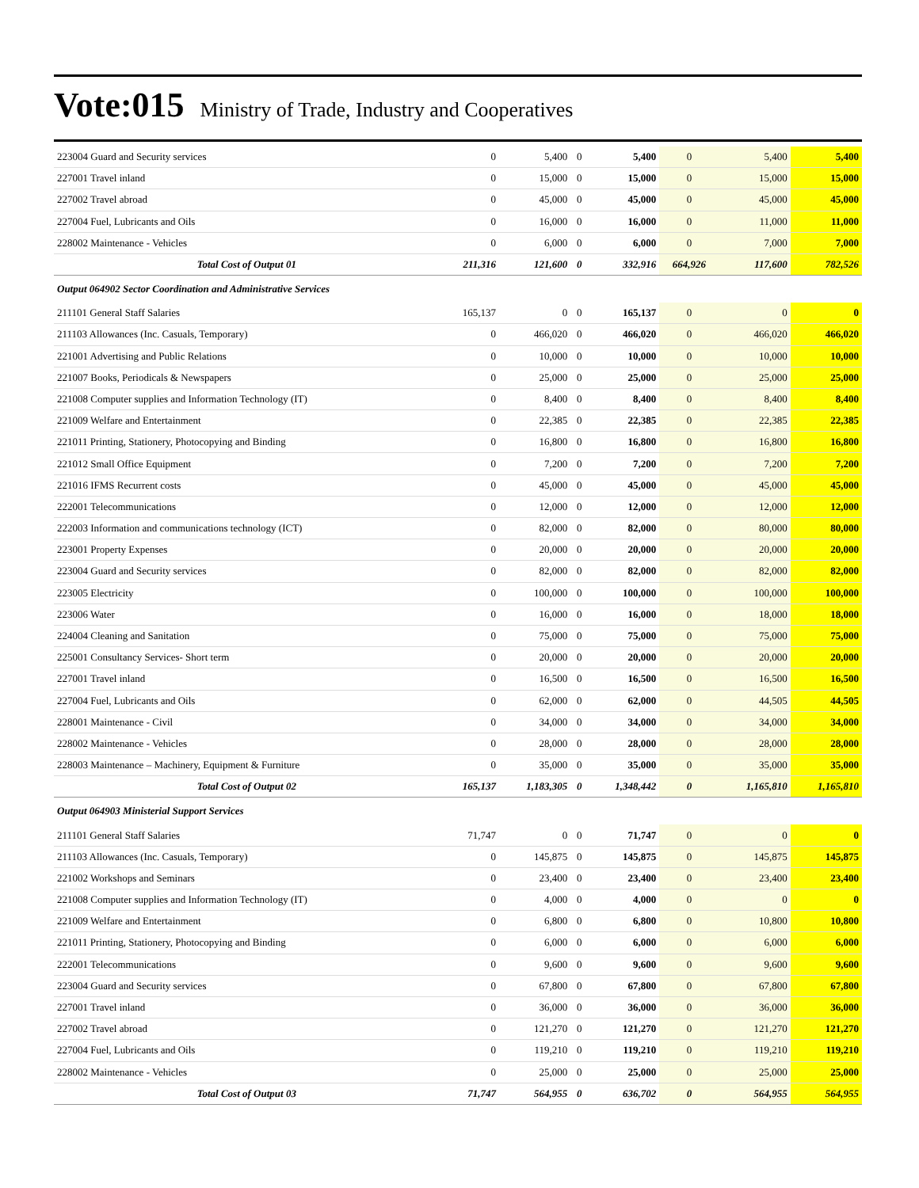Vote:015 Ministry of Trade, Industry and Cooperatives
| 223004 Guard and Security services | 0 | 5,400 | 0 | 5,400 | 0 | 5,400 | 5,400 |
| 227001 Travel inland | 0 | 15,000 | 0 | 15,000 | 0 | 15,000 | 15,000 |
| 227002 Travel abroad | 0 | 45,000 | 0 | 45,000 | 0 | 45,000 | 45,000 |
| 227004 Fuel, Lubricants and Oils | 0 | 16,000 | 0 | 16,000 | 0 | 11,000 | 11,000 |
| 228002 Maintenance - Vehicles | 0 | 6,000 | 0 | 6,000 | 0 | 7,000 | 7,000 |
| Total Cost of Output 01 | 211,316 | 121,600 | 0 | 332,916 | 664,926 | 117,600 | 782,526 |
| Output 064902 Sector Coordination and Administrative Services | | | | | | | |
| 211101 General Staff Salaries | 165,137 | 0 | 0 | 165,137 | 0 | 0 | 0 |
| 211103 Allowances (Inc. Casuals, Temporary) | 0 | 466,020 | 0 | 466,020 | 0 | 466,020 | 466,020 |
| 221001 Advertising and Public Relations | 0 | 10,000 | 0 | 10,000 | 0 | 10,000 | 10,000 |
| 221007 Books, Periodicals & Newspapers | 0 | 25,000 | 0 | 25,000 | 0 | 25,000 | 25,000 |
| 221008 Computer supplies and Information Technology (IT) | 0 | 8,400 | 0 | 8,400 | 0 | 8,400 | 8,400 |
| 221009 Welfare and Entertainment | 0 | 22,385 | 0 | 22,385 | 0 | 22,385 | 22,385 |
| 221011 Printing, Stationery, Photocopying and Binding | 0 | 16,800 | 0 | 16,800 | 0 | 16,800 | 16,800 |
| 221012 Small Office Equipment | 0 | 7,200 | 0 | 7,200 | 0 | 7,200 | 7,200 |
| 221016 IFMS Recurrent costs | 0 | 45,000 | 0 | 45,000 | 0 | 45,000 | 45,000 |
| 222001 Telecommunications | 0 | 12,000 | 0 | 12,000 | 0 | 12,000 | 12,000 |
| 222003 Information and communications technology (ICT) | 0 | 82,000 | 0 | 82,000 | 0 | 80,000 | 80,000 |
| 223001 Property Expenses | 0 | 20,000 | 0 | 20,000 | 0 | 20,000 | 20,000 |
| 223004 Guard and Security services | 0 | 82,000 | 0 | 82,000 | 0 | 82,000 | 82,000 |
| 223005 Electricity | 0 | 100,000 | 0 | 100,000 | 0 | 100,000 | 100,000 |
| 223006 Water | 0 | 16,000 | 0 | 16,000 | 0 | 18,000 | 18,000 |
| 224004 Cleaning and Sanitation | 0 | 75,000 | 0 | 75,000 | 0 | 75,000 | 75,000 |
| 225001 Consultancy Services- Short term | 0 | 20,000 | 0 | 20,000 | 0 | 20,000 | 20,000 |
| 227001 Travel inland | 0 | 16,500 | 0 | 16,500 | 0 | 16,500 | 16,500 |
| 227004 Fuel, Lubricants and Oils | 0 | 62,000 | 0 | 62,000 | 0 | 44,505 | 44,505 |
| 228001 Maintenance - Civil | 0 | 34,000 | 0 | 34,000 | 0 | 34,000 | 34,000 |
| 228002 Maintenance - Vehicles | 0 | 28,000 | 0 | 28,000 | 0 | 28,000 | 28,000 |
| 228003 Maintenance – Machinery, Equipment & Furniture | 0 | 35,000 | 0 | 35,000 | 0 | 35,000 | 35,000 |
| Total Cost of Output 02 | 165,137 | 1,183,305 | 0 | 1,348,442 | 0 | 1,165,810 | 1,165,810 |
| Output 064903 Ministerial Support Services | | | | | | | |
| 211101 General Staff Salaries | 71,747 | 0 | 0 | 71,747 | 0 | 0 | 0 |
| 211103 Allowances (Inc. Casuals, Temporary) | 0 | 145,875 | 0 | 145,875 | 0 | 145,875 | 145,875 |
| 221002 Workshops and Seminars | 0 | 23,400 | 0 | 23,400 | 0 | 23,400 | 23,400 |
| 221008 Computer supplies and Information Technology (IT) | 0 | 4,000 | 0 | 4,000 | 0 | 0 | 0 |
| 221009 Welfare and Entertainment | 0 | 6,800 | 0 | 6,800 | 0 | 10,800 | 10,800 |
| 221011 Printing, Stationery, Photocopying and Binding | 0 | 6,000 | 0 | 6,000 | 0 | 6,000 | 6,000 |
| 222001 Telecommunications | 0 | 9,600 | 0 | 9,600 | 0 | 9,600 | 9,600 |
| 223004 Guard and Security services | 0 | 67,800 | 0 | 67,800 | 0 | 67,800 | 67,800 |
| 227001 Travel inland | 0 | 36,000 | 0 | 36,000 | 0 | 36,000 | 36,000 |
| 227002 Travel abroad | 0 | 121,270 | 0 | 121,270 | 0 | 121,270 | 121,270 |
| 227004 Fuel, Lubricants and Oils | 0 | 119,210 | 0 | 119,210 | 0 | 119,210 | 119,210 |
| 228002 Maintenance - Vehicles | 0 | 25,000 | 0 | 25,000 | 0 | 25,000 | 25,000 |
| Total Cost of Output 03 | 71,747 | 564,955 | 0 | 636,702 | 0 | 564,955 | 564,955 |